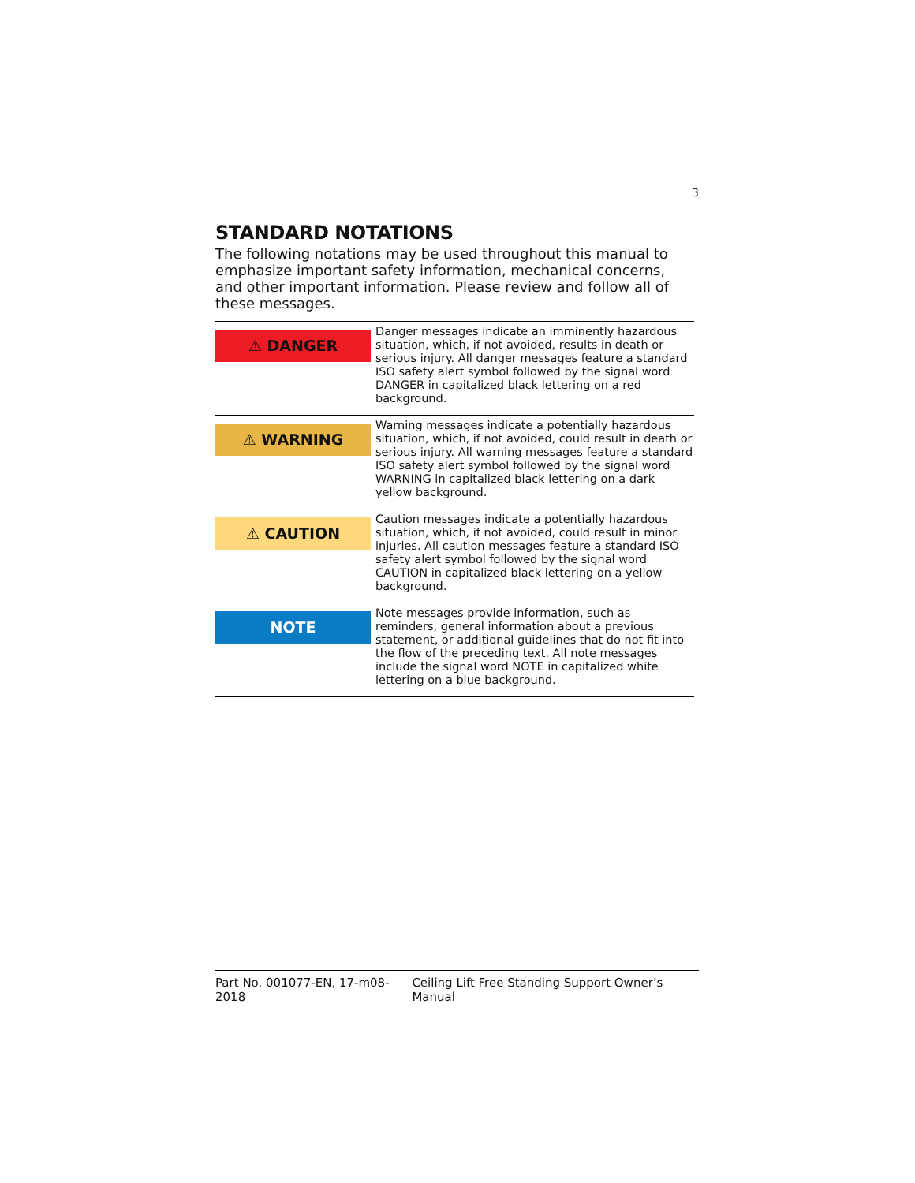3
STANDARD NOTATIONS
The following notations may be used throughout this manual to emphasize important safety information, mechanical concerns, and other important information. Please review and follow all of these messages.
| ⚠ DANGER | Danger messages indicate an imminently hazardous situation, which, if not avoided, results in death or serious injury. All danger messages feature a standard ISO safety alert symbol followed by the signal word DANGER in capitalized black lettering on a red background. |
| ⚠ WARNING | Warning messages indicate a potentially hazardous situation, which, if not avoided, could result in death or serious injury. All warning messages feature a standard ISO safety alert symbol followed by the signal word WARNING in capitalized black lettering on a dark yellow background. |
| ⚠ CAUTION | Caution messages indicate a potentially hazardous situation, which, if not avoided, could result in minor injuries. All caution messages feature a standard ISO safety alert symbol followed by the signal word CAUTION in capitalized black lettering on a yellow background. |
| NOTE | Note messages provide information, such as reminders, general information about a previous statement, or additional guidelines that do not fit into the flow of the preceding text. All note messages include the signal word NOTE in capitalized white lettering on a blue background. |
Part No. 001077-EN, 17-m08-2018 Ceiling Lift Free Standing Support Owner’s Manual